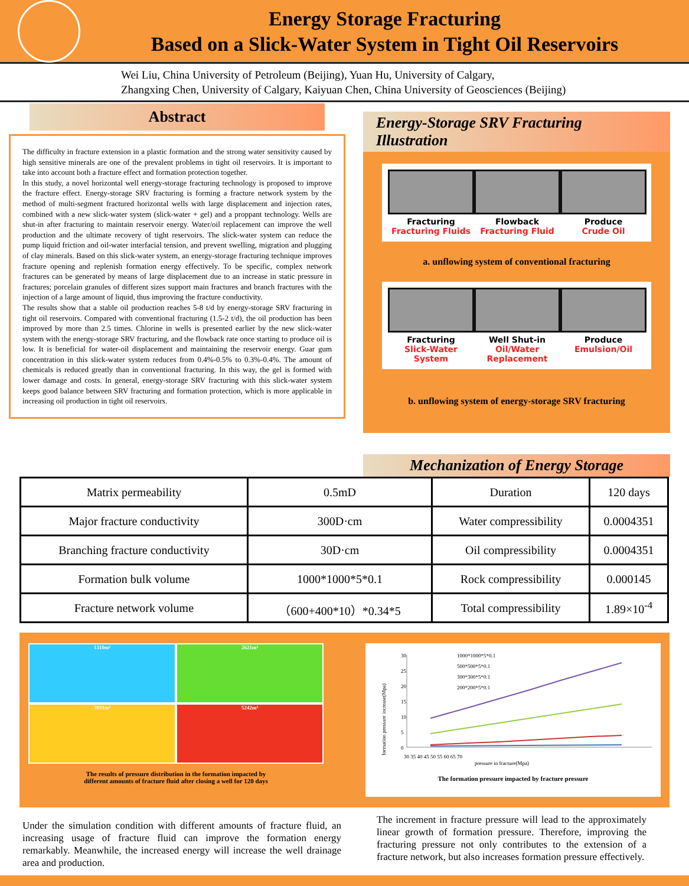Energy Storage Fracturing
Based on a Slick-Water System in Tight Oil Reservoirs
Wei Liu, China University of Petroleum (Beijing), Yuan Hu, University of Calgary,
Zhangxing Chen, University of Calgary, Kaiyuan Chen, China University of Geosciences (Beijing)
Abstract
The difficulty in fracture extension in a plastic formation and the strong water sensitivity caused by high sensitive minerals are one of the prevalent problems in tight oil reservoirs. It is important to take into account both a fracture effect and formation protection together.
In this study, a novel horizontal well energy-storage fracturing technology is proposed to improve the fracture effect. Energy-storage SRV fracturing is forming a fracture network system by the method of multi-segment fractured horizontal wells with large displacement and injection rates, combined with a new slick-water system (slick-water + gel) and a proppant technology. Wells are shut-in after fracturing to maintain reservoir energy. Water/oil replacement can improve the well production and the ultimate recovery of tight reservoirs. The slick-water system can reduce the pump liquid friction and oil-water interfacial tension, and prevent swelling, migration and plugging of clay minerals. Based on this slick-water system, an energy-storage fracturing technique improves fracture opening and replenish formation energy effectively. To be specific, complex network fractures can be generated by means of large displacement due to an increase in static pressure in fractures; porcelain granules of different sizes support main fractures and branch fractures with the injection of a large amount of liquid, thus improving the fracture conductivity.
The results show that a stable oil production reaches 5-8 t/d by energy-storage SRV fracturing in tight oil reservoirs. Compared with conventional fracturing (1.5-2 t/d), the oil production has been improved by more than 2.5 times. Chlorine in wells is presented earlier by the new slick-water system with the energy-storage SRV fracturing, and the flowback rate once starting to produce oil is low. It is beneficial for water-oil displacement and maintaining the reservoir energy. Guar gum concentration in this slick-water system reduces from 0.4%-0.5% to 0.3%-0.4%. The amount of chemicals is reduced greatly than in conventional fracturing. In this way, the gel is formed with lower damage and costs. In general, energy-storage SRV fracturing with this slick-water system keeps good balance between SRV fracturing and formation protection, which is more applicable in increasing oil production in tight oil reservoirs.
Energy-Storage SRV Fracturing Illustration
Fracturing
Fracturing Fluids
Flowback
Fracturing Fluid
Produce
Crude Oil
a. unflowing system of conventional fracturing
Fracturing
Slick-Water System
Well Shut-in
Oil/Water
Replacement
Produce
Emulsion/Oil
b. unflowing system of energy-storage SRV fracturing
Mechanization of Energy Storage
| Matrix permeability | 0.5mD | Duration | 120 days |
| Major fracture conductivity | 300D·cm | Water compressibility | 0.0004351 |
| Branching fracture conductivity | 30D·cm | Oil compressibility | 0.0004351 |
| Formation bulk volume | 1000*1000*5*0.1 | Rock compressibility | 0.000145 |
| Fracture network volume | （600+400*10）*0.34*5 | Total compressibility | 1.89×10<sup>-4</sup> |
1310m³
2621m³
3931m³
5242m³
The results of pressure distribution in the formation impacted by
different amounts of fracture fluid after closing a well for 120 days
1000*1000*5*0.1
500*500*5*0.1
300*300*5*0.1
200*200*5*0.1
30
25
20
15
10
5
0
30 35 40 45 50 55 60 65 70
pressure in fracture(Mpa)
formation pressure increase(Mpa)
The formation pressure impacted by fracture pressure
Under the simulation condition with different amounts of fracture fluid, an increasing usage of fracture fluid can improve the formation energy remarkably. Meanwhile, the increased energy will increase the well drainage area and production.
The increment in fracture pressure will lead to the approximately linear growth of formation pressure. Therefore, improving the fracturing pressure not only contributes to the extension of a fracture network, but also increases formation pressure effectively.